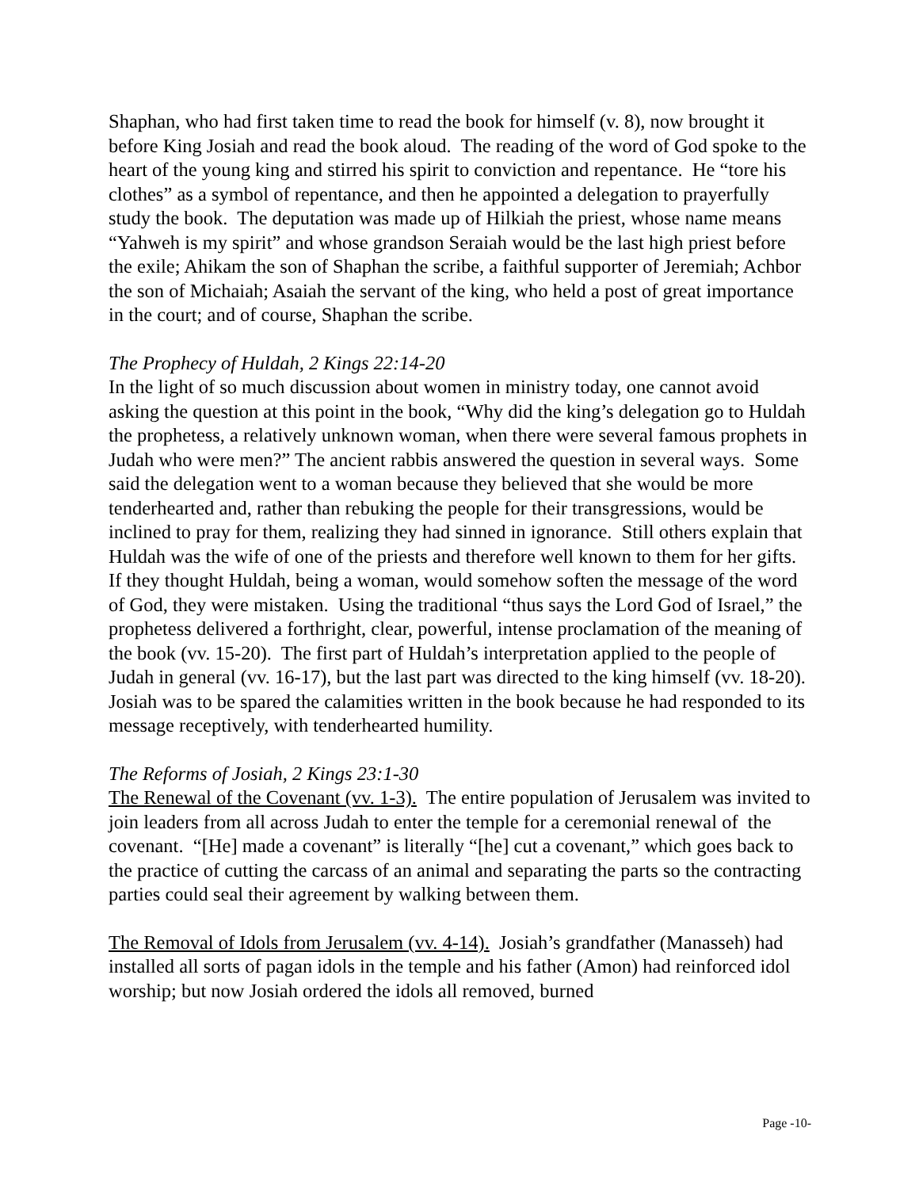Shaphan, who had first taken time to read the book for himself (v. 8), now brought it before King Josiah and read the book aloud. The reading of the word of God spoke to the heart of the young king and stirred his spirit to conviction and repentance. He “tore his clothes” as a symbol of repentance, and then he appointed a delegation to prayerfully study the book. The deputation was made up of Hilkiah the priest, whose name means “Yahweh is my spirit” and whose grandson Seraiah would be the last high priest before the exile; Ahikam the son of Shaphan the scribe, a faithful supporter of Jeremiah; Achbor the son of Michaiah; Asaiah the servant of the king, who held a post of great importance in the court; and of course, Shaphan the scribe.
The Prophecy of Huldah, 2 Kings 22:14-20
In the light of so much discussion about women in ministry today, one cannot avoid asking the question at this point in the book, “Why did the king’s delegation go to Huldah the prophetess, a relatively unknown woman, when there were several famous prophets in Judah who were men?” The ancient rabbis answered the question in several ways. Some said the delegation went to a woman because they believed that she would be more tenderhearted and, rather than rebuking the people for their transgressions, would be inclined to pray for them, realizing they had sinned in ignorance. Still others explain that Huldah was the wife of one of the priests and therefore well known to them for her gifts. If they thought Huldah, being a woman, would somehow soften the message of the word of God, they were mistaken. Using the traditional “thus says the Lord God of Israel,” the prophetess delivered a forthright, clear, powerful, intense proclamation of the meaning of the book (vv. 15-20). The first part of Huldah’s interpretation applied to the people of Judah in general (vv. 16-17), but the last part was directed to the king himself (vv. 18-20). Josiah was to be spared the calamities written in the book because he had responded to its message receptively, with tenderhearted humility.
The Reforms of Josiah, 2 Kings 23:1-30
The Renewal of the Covenant (vv. 1-3). The entire population of Jerusalem was invited to join leaders from all across Judah to enter the temple for a ceremonial renewal of the covenant. “[He] made a covenant” is literally “[he] cut a covenant,” which goes back to the practice of cutting the carcass of an animal and separating the parts so the contracting parties could seal their agreement by walking between them.
The Removal of Idols from Jerusalem (vv. 4-14). Josiah’s grandfather (Manasseh) had installed all sorts of pagan idols in the temple and his father (Amon) had reinforced idol worship; but now Josiah ordered the idols all removed, burned
Page -10-